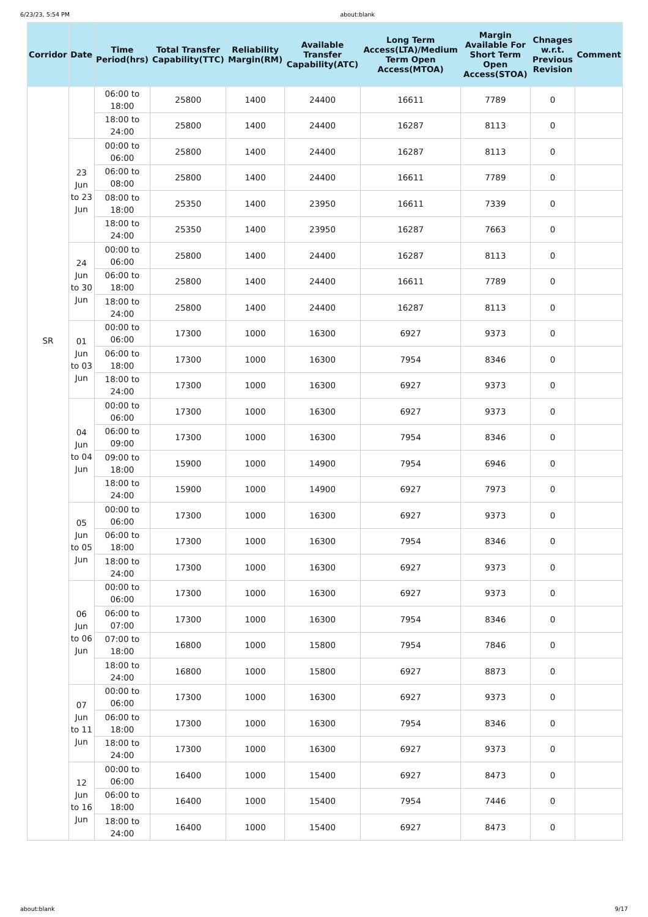6/23/23, 5:54 PM about:blank
| Corridor | Date | Time Period(hrs) | Total Transfer Capability(TTC) | Reliability Margin(RM) | Available Transfer Capability(ATC) | Long Term Access(LTA)/Medium Term Open Access(MTOA) | Margin Available For Short Term Open Access(STOA) | Chnages w.r.t. Previous Revision | Comment |
| --- | --- | --- | --- | --- | --- | --- | --- | --- | --- |
| SR | | 06:00 to 18:00 | 25800 | 1400 | 24400 | 16611 | 7789 | 0 | |
| | | 18:00 to 24:00 | 25800 | 1400 | 24400 | 16287 | 8113 | 0 | |
| | 23 Jun to 23 Jun | 00:00 to 06:00 | 25800 | 1400 | 24400 | 16287 | 8113 | 0 | |
| | | 06:00 to 08:00 | 25800 | 1400 | 24400 | 16611 | 7789 | 0 | |
| | | 08:00 to 18:00 | 25350 | 1400 | 23950 | 16611 | 7339 | 0 | |
| | | 18:00 to 24:00 | 25350 | 1400 | 23950 | 16287 | 7663 | 0 | |
| | 24 Jun to 30 Jun | 00:00 to 06:00 | 25800 | 1400 | 24400 | 16287 | 8113 | 0 | |
| | | 06:00 to 18:00 | 25800 | 1400 | 24400 | 16611 | 7789 | 0 | |
| | | 18:00 to 24:00 | 25800 | 1400 | 24400 | 16287 | 8113 | 0 | |
| | 01 Jun to 03 Jun | 00:00 to 06:00 | 17300 | 1000 | 16300 | 6927 | 9373 | 0 | |
| | | 06:00 to 18:00 | 17300 | 1000 | 16300 | 7954 | 8346 | 0 | |
| | | 18:00 to 24:00 | 17300 | 1000 | 16300 | 6927 | 9373 | 0 | |
| | 04 Jun to 04 Jun | 00:00 to 06:00 | 17300 | 1000 | 16300 | 6927 | 9373 | 0 | |
| | | 06:00 to 09:00 | 17300 | 1000 | 16300 | 7954 | 8346 | 0 | |
| | | 09:00 to 18:00 | 15900 | 1000 | 14900 | 7954 | 6946 | 0 | |
| | | 18:00 to 24:00 | 15900 | 1000 | 14900 | 6927 | 7973 | 0 | |
| | 05 Jun to 05 Jun | 00:00 to 06:00 | 17300 | 1000 | 16300 | 6927 | 9373 | 0 | |
| | | 06:00 to 18:00 | 17300 | 1000 | 16300 | 7954 | 8346 | 0 | |
| | | 18:00 to 24:00 | 17300 | 1000 | 16300 | 6927 | 9373 | 0 | |
| | 06 Jun to 06 Jun | 00:00 to 06:00 | 17300 | 1000 | 16300 | 6927 | 9373 | 0 | |
| | | 06:00 to 07:00 | 17300 | 1000 | 16300 | 7954 | 8346 | 0 | |
| | | 07:00 to 18:00 | 16800 | 1000 | 15800 | 7954 | 7846 | 0 | |
| | | 18:00 to 24:00 | 16800 | 1000 | 15800 | 6927 | 8873 | 0 | |
| | 07 Jun to 11 Jun | 00:00 to 06:00 | 17300 | 1000 | 16300 | 6927 | 9373 | 0 | |
| | | 06:00 to 18:00 | 17300 | 1000 | 16300 | 7954 | 8346 | 0 | |
| | | 18:00 to 24:00 | 17300 | 1000 | 16300 | 6927 | 9373 | 0 | |
| | 12 Jun to 16 Jun | 00:00 to 06:00 | 16400 | 1000 | 15400 | 6927 | 8473 | 0 | |
| | | 06:00 to 18:00 | 16400 | 1000 | 15400 | 7954 | 7446 | 0 | |
| | | 18:00 to 24:00 | 16400 | 1000 | 15400 | 6927 | 8473 | 0 | |
about:blank 9/17